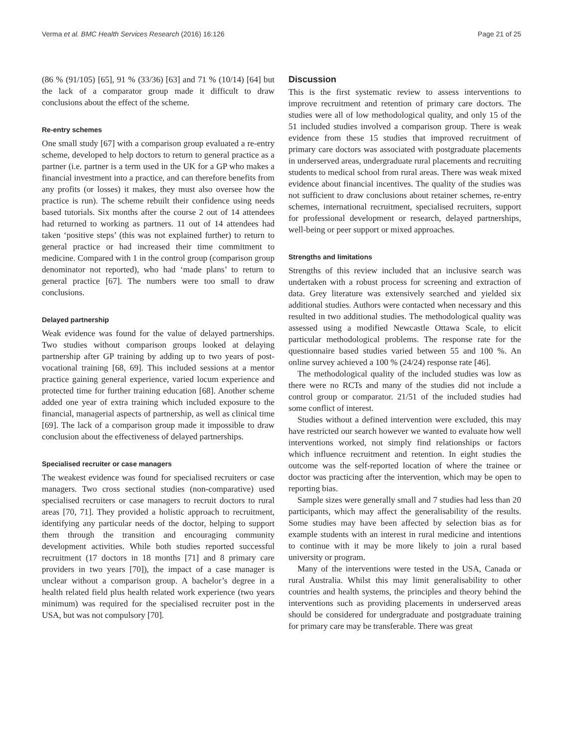Verma et al. BMC Health Services Research (2016) 16:126 Page 21 of 25
(86 % (91/105) [65], 91 % (33/36) [63] and 71 % (10/14) [64] but the lack of a comparator group made it difficult to draw conclusions about the effect of the scheme.
Re-entry schemes
One small study [67] with a comparison group evaluated a re-entry scheme, developed to help doctors to return to general practice as a partner (i.e. partner is a term used in the UK for a GP who makes a financial investment into a practice, and can therefore benefits from any profits (or losses) it makes, they must also oversee how the practice is run). The scheme rebuilt their confidence using needs based tutorials. Six months after the course 2 out of 14 attendees had returned to working as partners. 11 out of 14 attendees had taken ‘positive steps’ (this was not explained further) to return to general practice or had increased their time commitment to medicine. Compared with 1 in the control group (comparison group denominator not reported), who had ‘made plans’ to return to general practice [67]. The numbers were too small to draw conclusions.
Delayed partnership
Weak evidence was found for the value of delayed partnerships. Two studies without comparison groups looked at delaying partnership after GP training by adding up to two years of post-vocational training [68, 69]. This included sessions at a mentor practice gaining general experience, varied locum experience and protected time for further training education [68]. Another scheme added one year of extra training which included exposure to the financial, managerial aspects of partnership, as well as clinical time [69]. The lack of a comparison group made it impossible to draw conclusion about the effectiveness of delayed partnerships.
Specialised recruiter or case managers
The weakest evidence was found for specialised recruiters or case managers. Two cross sectional studies (non-comparative) used specialised recruiters or case managers to recruit doctors to rural areas [70, 71]. They provided a holistic approach to recruitment, identifying any particular needs of the doctor, helping to support them through the transition and encouraging community development activities. While both studies reported successful recruitment (17 doctors in 18 months [71] and 8 primary care providers in two years [70]), the impact of a case manager is unclear without a comparison group. A bachelor’s degree in a health related field plus health related work experience (two years minimum) was required for the specialised recruiter post in the USA, but was not compulsory [70].
Discussion
This is the first systematic review to assess interventions to improve recruitment and retention of primary care doctors. The studies were all of low methodological quality, and only 15 of the 51 included studies involved a comparison group. There is weak evidence from these 15 studies that improved recruitment of primary care doctors was associated with postgraduate placements in underserved areas, undergraduate rural placements and recruiting students to medical school from rural areas. There was weak mixed evidence about financial incentives. The quality of the studies was not sufficient to draw conclusions about retainer schemes, re-entry schemes, international recruitment, specialised recruiters, support for professional development or research, delayed partnerships, well-being or peer support or mixed approaches.
Strengths and limitations
Strengths of this review included that an inclusive search was undertaken with a robust process for screening and extraction of data. Grey literature was extensively searched and yielded six additional studies. Authors were contacted when necessary and this resulted in two additional studies. The methodological quality was assessed using a modified Newcastle Ottawa Scale, to elicit particular methodological problems. The response rate for the questionnaire based studies varied between 55 and 100 %. An online survey achieved a 100 % (24/24) response rate [46].
The methodological quality of the included studies was low as there were no RCTs and many of the studies did not include a control group or comparator. 21/51 of the included studies had some conflict of interest.
Studies without a defined intervention were excluded, this may have restricted our search however we wanted to evaluate how well interventions worked, not simply find relationships or factors which influence recruitment and retention. In eight studies the outcome was the self-reported location of where the trainee or doctor was practicing after the intervention, which may be open to reporting bias.
Sample sizes were generally small and 7 studies had less than 20 participants, which may affect the generalisability of the results. Some studies may have been affected by selection bias as for example students with an interest in rural medicine and intentions to continue with it may be more likely to join a rural based university or program.
Many of the interventions were tested in the USA, Canada or rural Australia. Whilst this may limit generalisability to other countries and health systems, the principles and theory behind the interventions such as providing placements in underserved areas should be considered for undergraduate and postgraduate training for primary care may be transferable. There was great